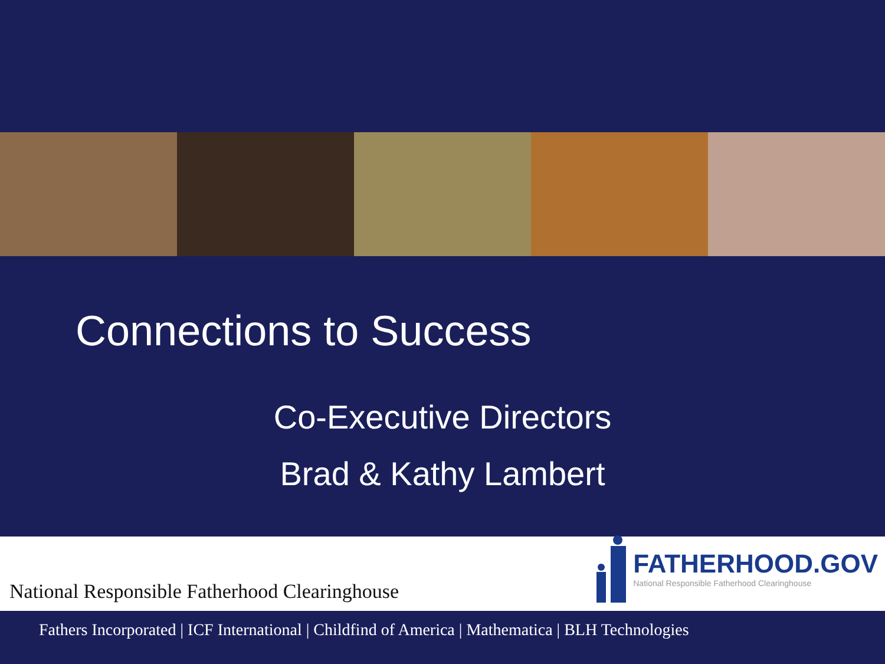Connections to Success
Co-Executive Directors
Brad & Kathy Lambert
National Responsible Fatherhood Clearinghouse
FATHERHOOD.GOV
National Responsible Fatherhood Clearinghouse
Fathers Incorporated | ICF International | Childfind of America | Mathematica | BLH Technologies